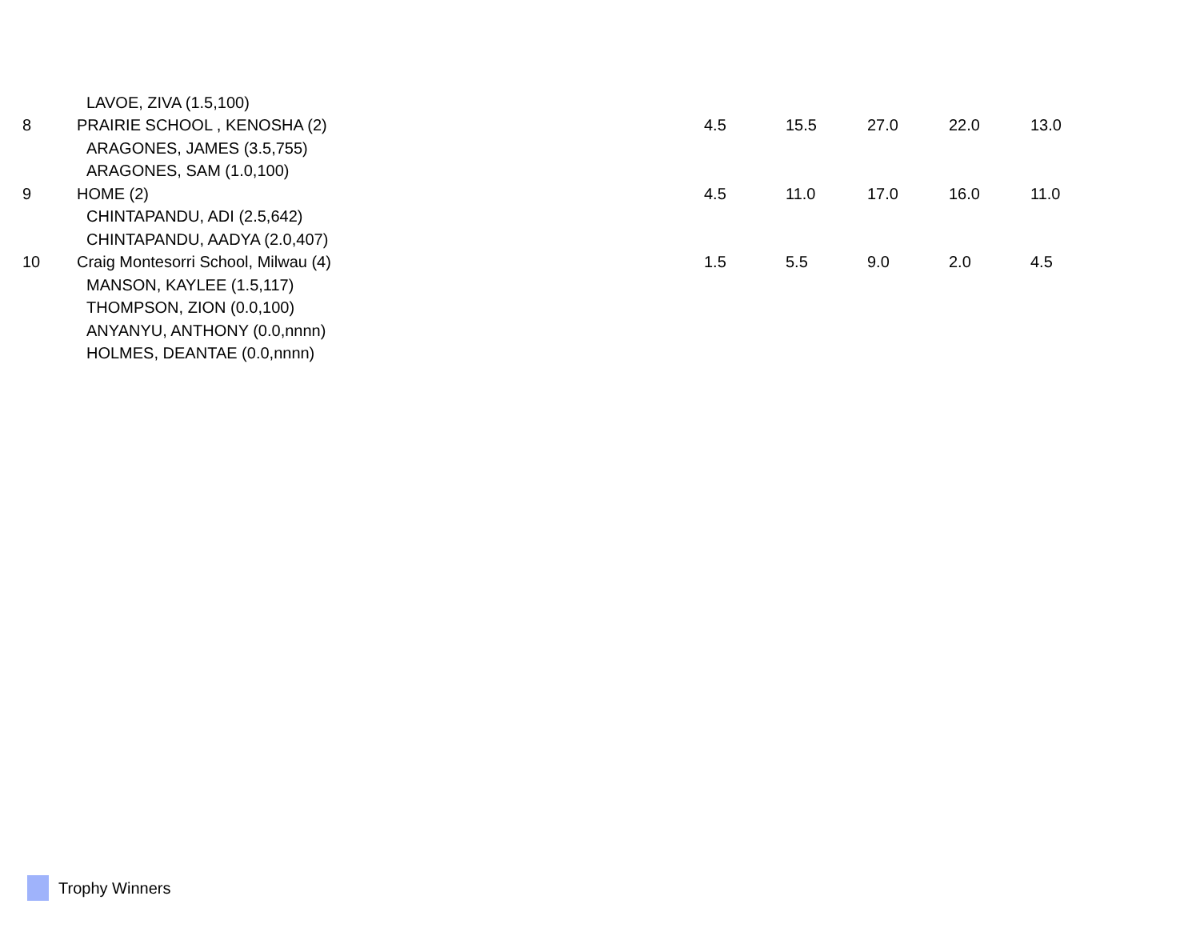| | LAVOE, ZIVA (1.5,100) | | | | | |
| 8 | PRAIRIE SCHOOL , KENOSHA (2) | 4.5 | 15.5 | 27.0 | 22.0 | 13.0 |
| | ARAGONES, JAMES (3.5,755) | | | | | |
| | ARAGONES, SAM (1.0,100) | | | | | |
| 9 | HOME (2) | 4.5 | 11.0 | 17.0 | 16.0 | 11.0 |
| | CHINTAPANDU, ADI (2.5,642) | | | | | |
| | CHINTAPANDU, AADYA (2.0,407) | | | | | |
| 10 | Craig Montesorri School, Milwau (4) | 1.5 | 5.5 | 9.0 | 2.0 | 4.5 |
| | MANSON, KAYLEE (1.5,117) | | | | | |
| | THOMPSON, ZION (0.0,100) | | | | | |
| | ANYANYU, ANTHONY (0.0,nnnn) | | | | | |
| | HOLMES, DEANTAE (0.0,nnnn) | | | | | |
Trophy Winners